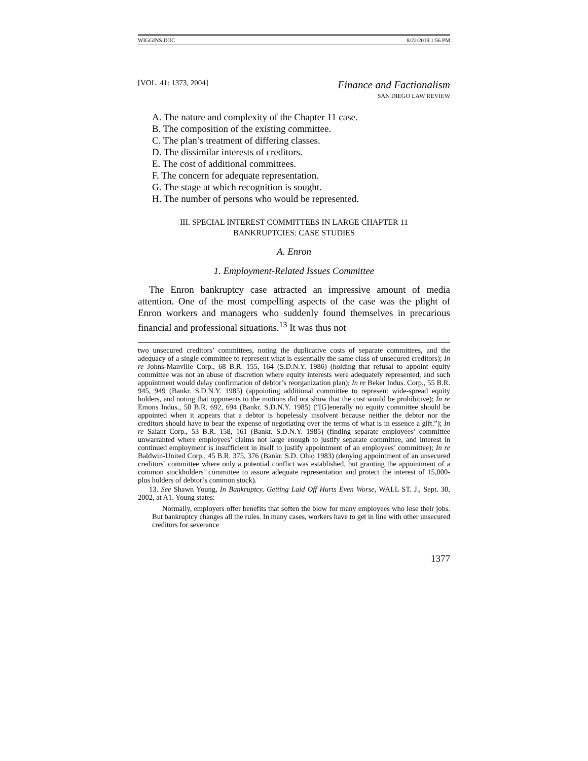WIGGINS.DOC 8/22/2019 1:56 PM
[VOL. 41: 1373, 2004] Finance and Factionalism
SAN DIEGO LAW REVIEW
A. The nature and complexity of the Chapter 11 case.
B. The composition of the existing committee.
C. The plan’s treatment of differing classes.
D. The dissimilar interests of creditors.
E. The cost of additional committees.
F. The concern for adequate representation.
G. The stage at which recognition is sought.
H. The number of persons who would be represented.
III. SPECIAL INTEREST COMMITTEES IN LARGE CHAPTER 11
BANKRUPTCIES: CASE STUDIES
A. Enron
1. Employment-Related Issues Committee
The Enron bankruptcy case attracted an impressive amount of media attention. One of the most compelling aspects of the case was the plight of Enron workers and managers who suddenly found themselves in precarious financial and professional situations.<sup>13</sup> It was thus not
two unsecured creditors’ committees, noting the duplicative costs of separate committees, and the adequacy of a single committee to represent what is essentially the same class of unsecured creditors); In re Johns-Manville Corp., 68 B.R. 155, 164 (S.D.N.Y. 1986) (holding that refusal to appoint equity committee was not an abuse of discretion where equity interests were adequately represented, and such appointment would delay confirmation of debtor’s reorganization plan); In re Beker Indus. Corp., 55 B.R. 945, 949 (Bankr. S.D.N.Y. 1985) (appointing additional committee to represent wide-spread equity holders, and noting that opponents to the motions did not show that the cost would be prohibitive); In re Emons Indus., 50 B.R. 692, 694 (Bankr. S.D.N.Y. 1985) (“[G]enerally no equity committee should be appointed when it appears that a debtor is hopelessly insolvent because neither the debtor nor the creditors should have to bear the expense of negotiating over the terms of what is in essence a gift.”); In re Salant Corp., 53 B.R. 158, 161 (Bankr. S.D.N.Y. 1985) (finding separate employees’ committee unwarranted where employees’ claims not large enough to justify separate committee, and interest in continued employment is insufficient in itself to justify appointment of an employees’ committee); In re Baldwin-United Corp., 45 B.R. 375, 376 (Bankr. S.D. Ohio 1983) (denying appointment of an unsecured creditors’ committee where only a potential conflict was established, but granting the appointment of a common stockholders’ committee to assure adequate representation and protect the interest of 15,000-plus holders of debtor’s common stock).
13. See Shawn Young, In Bankruptcy, Getting Laid Off Hurts Even Worse, WALL ST. J., Sept. 30, 2002, at A1. Young states:
Normally, employers offer benefits that soften the blow for many employees who lose their jobs. But bankruptcy changes all the rules. In many cases, workers have to get in line with other unsecured creditors for severance
1377